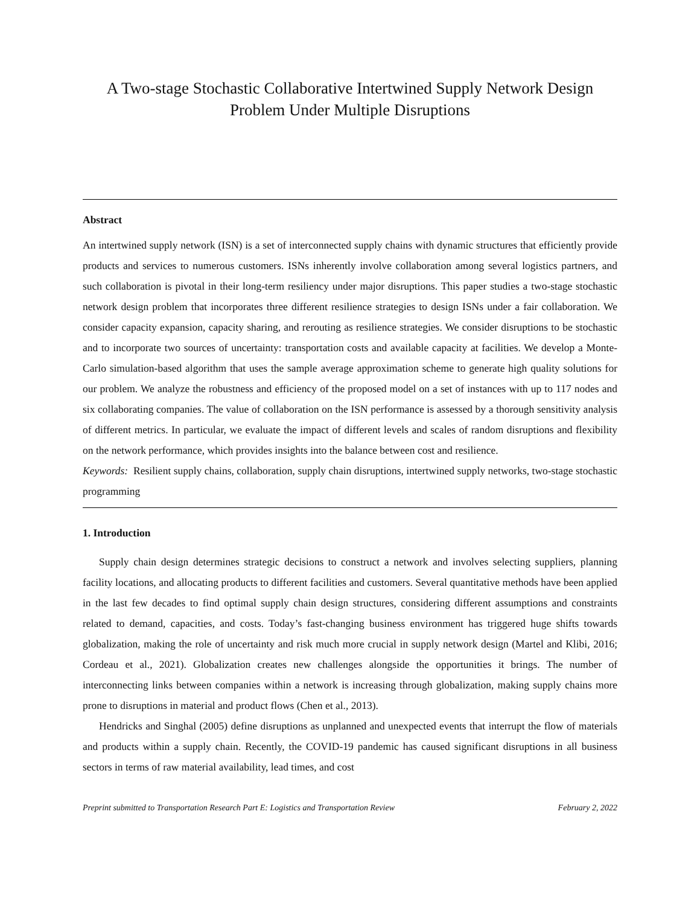A Two-stage Stochastic Collaborative Intertwined Supply Network Design Problem Under Multiple Disruptions
Abstract
An intertwined supply network (ISN) is a set of interconnected supply chains with dynamic structures that efficiently provide products and services to numerous customers. ISNs inherently involve collaboration among several logistics partners, and such collaboration is pivotal in their long-term resiliency under major disruptions. This paper studies a two-stage stochastic network design problem that incorporates three different resilience strategies to design ISNs under a fair collaboration. We consider capacity expansion, capacity sharing, and rerouting as resilience strategies. We consider disruptions to be stochastic and to incorporate two sources of uncertainty: transportation costs and available capacity at facilities. We develop a Monte-Carlo simulation-based algorithm that uses the sample average approximation scheme to generate high quality solutions for our problem. We analyze the robustness and efficiency of the proposed model on a set of instances with up to 117 nodes and six collaborating companies. The value of collaboration on the ISN performance is assessed by a thorough sensitivity analysis of different metrics. In particular, we evaluate the impact of different levels and scales of random disruptions and flexibility on the network performance, which provides insights into the balance between cost and resilience.
Keywords: Resilient supply chains, collaboration, supply chain disruptions, intertwined supply networks, two-stage stochastic programming
1. Introduction
Supply chain design determines strategic decisions to construct a network and involves selecting suppliers, planning facility locations, and allocating products to different facilities and customers. Several quantitative methods have been applied in the last few decades to find optimal supply chain design structures, considering different assumptions and constraints related to demand, capacities, and costs. Today’s fast-changing business environment has triggered huge shifts towards globalization, making the role of uncertainty and risk much more crucial in supply network design (Martel and Klibi, 2016; Cordeau et al., 2021). Globalization creates new challenges alongside the opportunities it brings. The number of interconnecting links between companies within a network is increasing through globalization, making supply chains more prone to disruptions in material and product flows (Chen et al., 2013).
Hendricks and Singhal (2005) define disruptions as unplanned and unexpected events that interrupt the flow of materials and products within a supply chain. Recently, the COVID-19 pandemic has caused significant disruptions in all business sectors in terms of raw material availability, lead times, and cost
Preprint submitted to Transportation Research Part E: Logistics and Transportation Review February 2, 2022